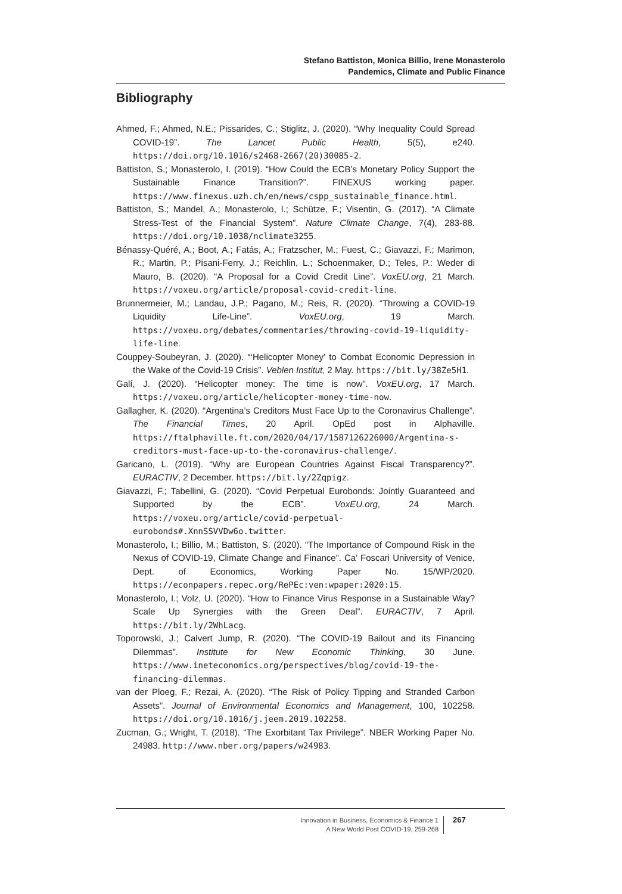Stefano Battiston, Monica Billio, Irene Monasterolo
Pandemics, Climate and Public Finance
Bibliography
Ahmed, F.; Ahmed, N.E.; Pissarides, C.; Stiglitz, J. (2020). “Why Inequality Could Spread COVID-19”. The Lancet Public Health, 5(5), e240. https://doi.org/10.1016/s2468-2667(20)30085-2.
Battiston, S.; Monasterolo, I. (2019). “How Could the ECB’s Monetary Policy Support the Sustainable Finance Transition?”. FINEXUS working paper. https://www.finexus.uzh.ch/en/news/cspp_sustainable_finance.html.
Battiston, S.; Mandel, A.; Monasterolo, I.; Schütze, F.; Visentin, G. (2017). “A Climate Stress-Test of the Financial System”. Nature Climate Change, 7(4), 283-88. https://doi.org/10.1038/nclimate3255.
Bénassy-Quéré, A.; Boot, A.; Fatás, A.; Fratzscher, M.; Fuest, C.; Giavazzi, F.; Marimon, R.; Martin, P.; Pisani-Ferry, J.; Reichlin, L.; Schoenmaker, D.; Teles, P.: Weder di Mauro, B. (2020). “A Proposal for a Covid Credit Line”. VoxEU.org, 21 March. https://voxeu.org/article/proposal-covid-credit-line.
Brunnermeier, M.; Landau, J.P.; Pagano, M.; Reis, R. (2020). “Throwing a COVID-19 Liquidity Life-Line”. VoxEU.org, 19 March. https://voxeu.org/debates/commentaries/throwing-covid-19-liquidity-life-line.
Couppey-Soubeyran, J. (2020). “‘Helicopter Money’ to Combat Economic Depression in the Wake of the Covid-19 Crisis”. Veblen Institut, 2 May. https://bit.ly/38Ze5H1.
Galí, J. (2020). “Helicopter money: The time is now”. VoxEU.org, 17 March. https://voxeu.org/article/helicopter-money-time-now.
Gallagher, K. (2020). “Argentina’s Creditors Must Face Up to the Coronavirus Challenge”. The Financial Times, 20 April. OpEd post in Alphaville. https://ftalphaville.ft.com/2020/04/17/1587126226000/Argentina-s-creditors-must-face-up-to-the-coronavirus-challenge/.
Garicano, L. (2019). “Why are European Countries Against Fiscal Transparency?”. EURACTIV, 2 December. https://bit.ly/2Zqpigz.
Giavazzi, F.; Tabellini, G. (2020). “Covid Perpetual Eurobonds: Jointly Guaranteed and Supported by the ECB”. VoxEU.org, 24 March. https://voxeu.org/article/covid-perpetual-eurobonds#.XnnSSVVDw6o.twitter.
Monasterolo, I.; Billio, M.; Battiston, S. (2020). “The Importance of Compound Risk in the Nexus of COVID-19, Climate Change and Finance”. Ca’ Foscari University of Venice, Dept. of Economics, Working Paper No. 15/WP/2020. https://econpapers.repec.org/RePEc:ven:wpaper:2020:15.
Monasterolo, I.; Volz, U. (2020). “How to Finance Virus Response in a Sustainable Way? Scale Up Synergies with the Green Deal”. EURACTIV, 7 April. https://bit.ly/2WhLacg.
Toporowski, J.; Calvert Jump, R. (2020). “The COVID-19 Bailout and its Financing Dilemmas”. Institute for New Economic Thinking, 30 June. https://www.ineteconomics.org/perspectives/blog/covid-19-the-financing-dilemmas.
van der Ploeg, F.; Rezai, A. (2020). “The Risk of Policy Tipping and Stranded Carbon Assets”. Journal of Environmental Economics and Management, 100, 102258. https://doi.org/10.1016/j.jeem.2019.102258.
Zucman, G.; Wright, T. (2018). “The Exorbitant Tax Privilege”. NBER Working Paper No. 24983. http://www.nber.org/papers/w24983.
Innovation in Business, Economics & Finance 1
A New World Post COVID-19, 259-268
267